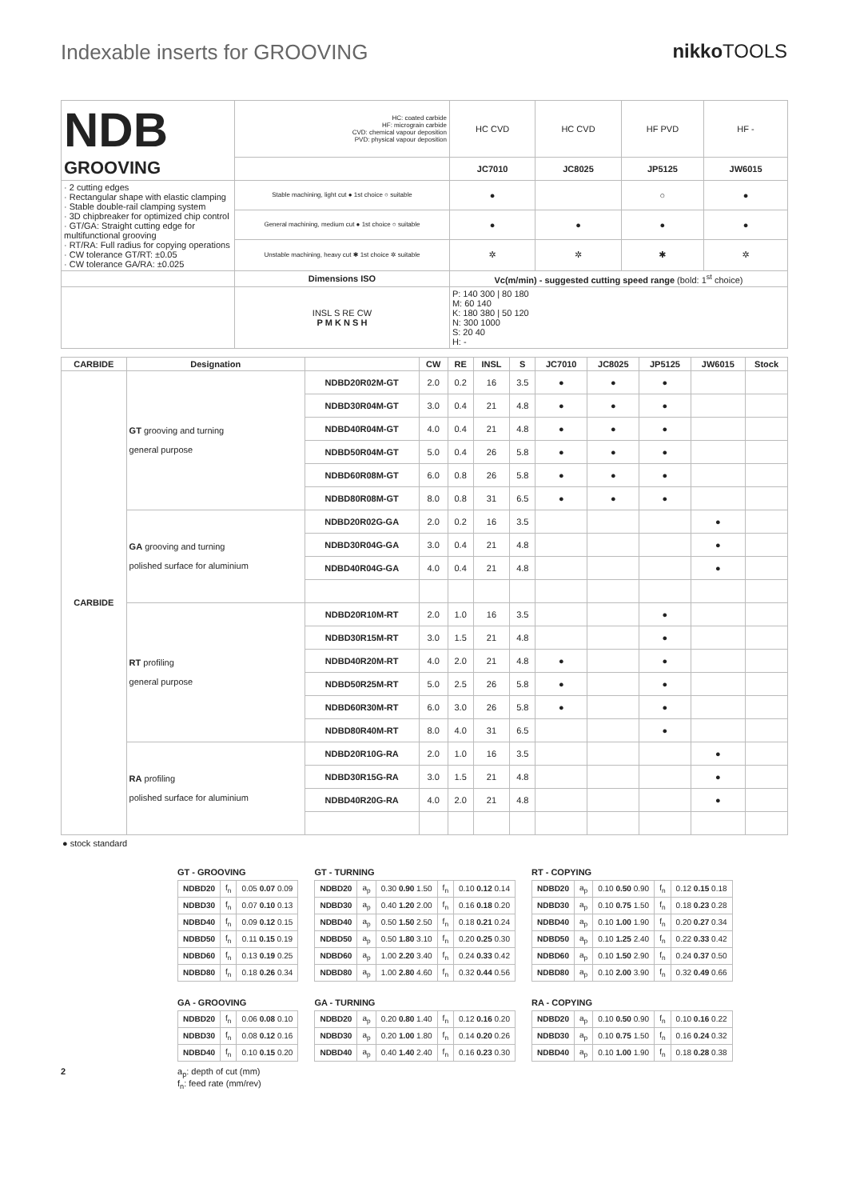Indexable inserts for GROOVING nikkoTOOLS
| NDB GROOVING | HC: coated carbide HF: micrograin carbide CVD: chemical vapour deposition PVD: physical vapour deposition | HC CVD | HC CVD | HF PVD | HF - |
| | | JC7010 | JC8025 | JP5125 | JW6015 |
| · 2 cutting edges · Rectangular shape with elastic clamping · Stable double-rail clamping system · 3D chipbreaker for optimized chip control · GT/GA: Straight cutting edge for multifunctional grooving · RT/RA: Full radius for copying operations · CW tolerance GT/RT: ±0.05 · CW tolerance GA/RA: ±0.025 | Stable machining, light cut ● 1st choice ○ suitable | ● | | ○ | ● |
| | General machining, medium cut ● 1st choice ○ suitable | ● | ● | ● | ● |
| | Unstable machining, heavy cut ✱ 1st choice ✲ suitable | ✲ | ✲ | ✱ | ✲ |
| | Dimensions ISO | Vc(m/min) - suggested cutting speed range (bold: 1<sup>st</sup> choice) | | | |
| | INSL S RE CW P M K N S H | P: 140 300 / 80 180 M: 60 140 K: 180 380 / 50 120 N: 300 1000 S: 20 40 H: - | | | |
| CARBIDE | Designation | | CW | RE | INSL | S | JC7010 | JC8025 | JP5125 | JW6015 | Stock |
| --- | --- | --- | --- | --- | --- | --- | --- | --- | --- | --- | --- |
| CARBIDE | GT grooving and turning general purpose | NDBD20R02M-GT | 2.0 | 0.2 | 16 | 3.5 | ● | ● | ● | | |
| | | NDBD30R04M-GT | 3.0 | 0.4 | 21 | 4.8 | ● | ● | ● | | |
| | | NDBD40R04M-GT | 4.0 | 0.4 | 21 | 4.8 | ● | ● | ● | | |
| | | NDBD50R04M-GT | 5.0 | 0.4 | 26 | 5.8 | ● | ● | ● | | |
| | | NDBD60R08M-GT | 6.0 | 0.8 | 26 | 5.8 | ● | ● | ● | | |
| | | NDBD80R08M-GT | 8.0 | 0.8 | 31 | 6.5 | ● | ● | ● | | |
| | GA grooving and turning polished surface for aluminium | NDBD20R02G-GA | 2.0 | 0.2 | 16 | 3.5 | | | | ● | |
| | | NDBD30R04G-GA | 3.0 | 0.4 | 21 | 4.8 | | | | ● | |
| | | NDBD40R04G-GA | 4.0 | 0.4 | 21 | 4.8 | | | | ● | |
| | RT profiling general purpose | NDBD20R10M-RT | 2.0 | 1.0 | 16 | 3.5 | | | ● | | |
| | | NDBD30R15M-RT | 3.0 | 1.5 | 21 | 4.8 | | | ● | | |
| | | NDBD40R20M-RT | 4.0 | 2.0 | 21 | 4.8 | ● | | ● | | |
| | | NDBD50R25M-RT | 5.0 | 2.5 | 26 | 5.8 | ● | | ● | | |
| | | NDBD60R30M-RT | 6.0 | 3.0 | 26 | 5.8 | ● | | ● | | |
| | | NDBD80R40M-RT | 8.0 | 4.0 | 31 | 6.5 | | | ● | | |
| | RA profiling polished surface for aluminium | NDBD20R10G-RA | 2.0 | 1.0 | 16 | 3.5 | | | | ● | |
| | | NDBD30R15G-RA | 3.0 | 1.5 | 21 | 4.8 | | | | ● | |
| | | NDBD40R20G-RA | 4.0 | 2.0 | 21 | 4.8 | | | | ● | |
● stock standard
GT - GROOVING
| NDBD20 | f<sub>n</sub> | 0.05 0.07 0.09 |
| NDBD30 | f<sub>n</sub> | 0.07 0.10 0.13 |
| NDBD40 | f<sub>n</sub> | 0.09 0.12 0.15 |
| NDBD50 | f<sub>n</sub> | 0.11 0.15 0.19 |
| NDBD60 | f<sub>n</sub> | 0.13 0.19 0.25 |
| NDBD80 | f<sub>n</sub> | 0.18 0.26 0.34 |
GA - GROOVING
| NDBD20 | f<sub>n</sub> | 0.06 0.08 0.10 |
| NDBD30 | f<sub>n</sub> | 0.08 0.12 0.16 |
| NDBD40 | f<sub>n</sub> | 0.10 0.15 0.20 |
GT - TURNING
| NDBD20 | a<sub>p</sub> | 0.30 0.90 1.50 | f<sub>n</sub> | 0.10 0.12 0.14 |
| NDBD30 | a<sub>p</sub> | 0.40 1.20 2.00 | f<sub>n</sub> | 0.16 0.18 0.20 |
| NDBD40 | a<sub>p</sub> | 0.50 1.50 2.50 | f<sub>n</sub> | 0.18 0.21 0.24 |
| NDBD50 | a<sub>p</sub> | 0.50 1.80 3.10 | f<sub>n</sub> | 0.20 0.25 0.30 |
| NDBD60 | a<sub>p</sub> | 1.00 2.20 3.40 | f<sub>n</sub> | 0.24 0.33 0.42 |
| NDBD80 | a<sub>p</sub> | 1.00 2.80 4.60 | f<sub>n</sub> | 0.32 0.44 0.56 |
GA - TURNING
| NDBD20 | a<sub>p</sub> | 0.20 0.80 1.40 | f<sub>n</sub> | 0.12 0.16 0.20 |
| NDBD30 | a<sub>p</sub> | 0.20 1.00 1.80 | f<sub>n</sub> | 0.14 0.20 0.26 |
| NDBD40 | a<sub>p</sub> | 0.40 1.40 2.40 | f<sub>n</sub> | 0.16 0.23 0.30 |
RT - COPYING
| NDBD20 | a<sub>p</sub> | 0.10 0.50 0.90 | f<sub>n</sub> | 0.12 0.15 0.18 |
| NDBD30 | a<sub>p</sub> | 0.10 0.75 1.50 | f<sub>n</sub> | 0.18 0.23 0.28 |
| NDBD40 | a<sub>p</sub> | 0.10 1.00 1.90 | f<sub>n</sub> | 0.20 0.27 0.34 |
| NDBD50 | a<sub>p</sub> | 0.10 1.25 2.40 | f<sub>n</sub> | 0.22 0.33 0.42 |
| NDBD60 | a<sub>p</sub> | 0.10 1.50 2.90 | f<sub>n</sub> | 0.24 0.37 0.50 |
| NDBD80 | a<sub>p</sub> | 0.10 2.00 3.90 | f<sub>n</sub> | 0.32 0.49 0.66 |
RA - COPYING
| NDBD20 | a<sub>p</sub> | 0.10 0.50 0.90 | f<sub>n</sub> | 0.10 0.16 0.22 |
| NDBD30 | a<sub>p</sub> | 0.10 0.75 1.50 | f<sub>n</sub> | 0.16 0.24 0.32 |
| NDBD40 | a<sub>p</sub> | 0.10 1.00 1.90 | f<sub>n</sub> | 0.18 0.28 0.38 |
2 a<sub>p</sub>: depth of cut (mm)
f<sub>n</sub>: feed rate (mm/rev)